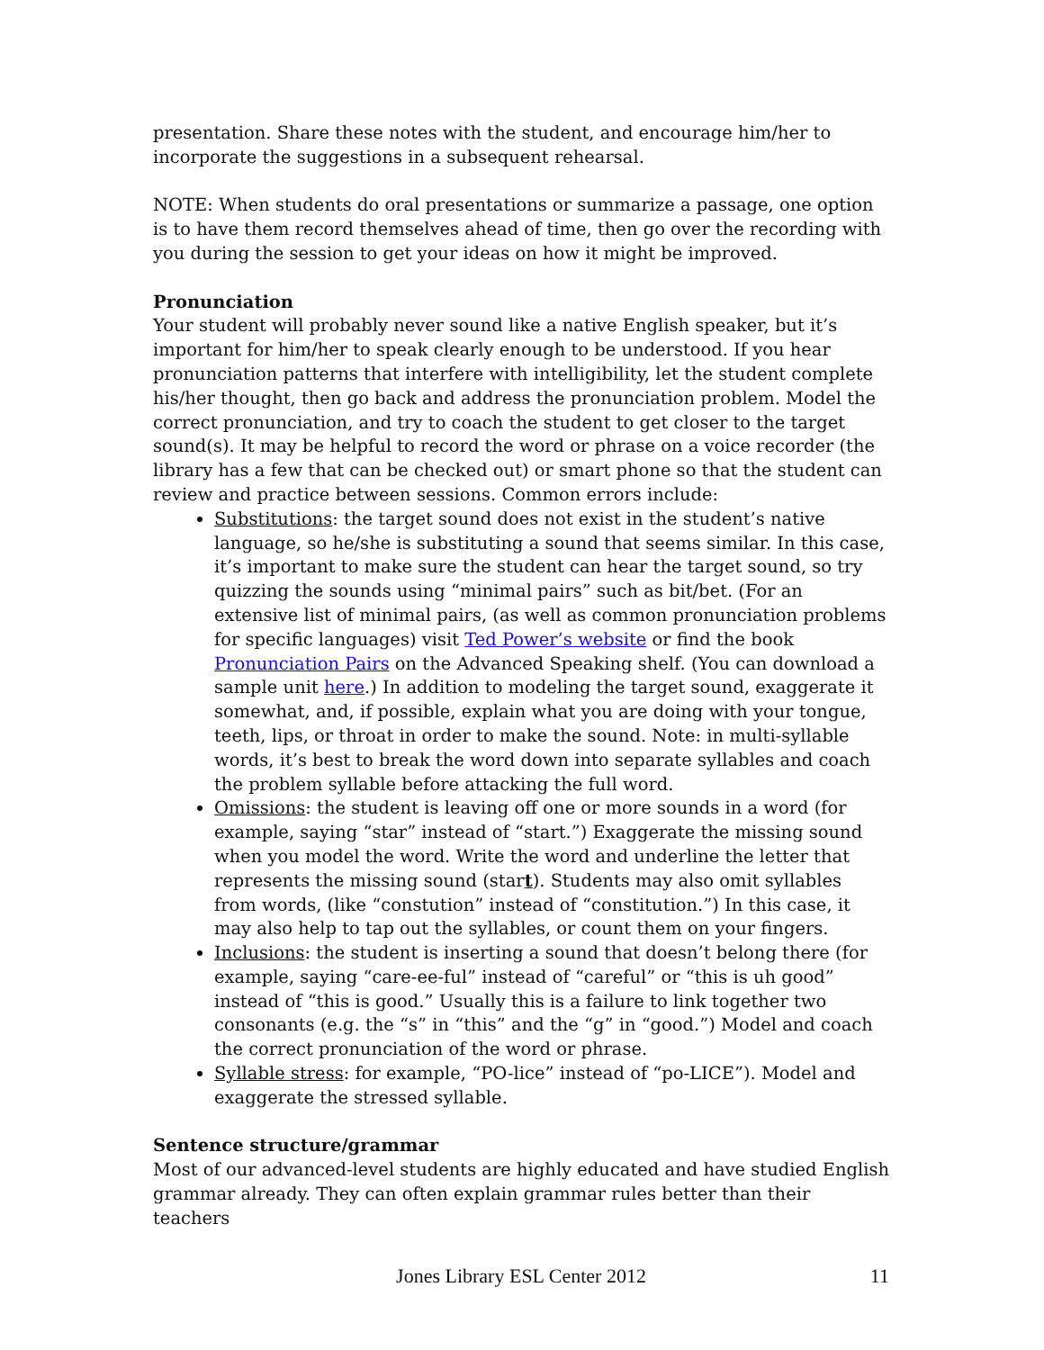presentation. Share these notes with the student, and encourage him/her to incorporate the suggestions in a subsequent rehearsal.
NOTE: When students do oral presentations or summarize a passage, one option is to have them record themselves ahead of time, then go over the recording with you during the session to get your ideas on how it might be improved.
Pronunciation
Your student will probably never sound like a native English speaker, but it’s important for him/her to speak clearly enough to be understood. If you hear pronunciation patterns that interfere with intelligibility, let the student complete his/her thought, then go back and address the pronunciation problem. Model the correct pronunciation, and try to coach the student to get closer to the target sound(s). It may be helpful to record the word or phrase on a voice recorder (the library has a few that can be checked out) or smart phone so that the student can review and practice between sessions. Common errors include:
Substitutions: the target sound does not exist in the student’s native language, so he/she is substituting a sound that seems similar. In this case, it’s important to make sure the student can hear the target sound, so try quizzing the sounds using “minimal pairs” such as bit/bet. (For an extensive list of minimal pairs, (as well as common pronunciation problems for specific languages) visit Ted Power’s website or find the book Pronunciation Pairs on the Advanced Speaking shelf. (You can download a sample unit here.) In addition to modeling the target sound, exaggerate it somewhat, and, if possible, explain what you are doing with your tongue, teeth, lips, or throat in order to make the sound. Note: in multi-syllable words, it’s best to break the word down into separate syllables and coach the problem syllable before attacking the full word.
Omissions: the student is leaving off one or more sounds in a word (for example, saying “star” instead of “start.”) Exaggerate the missing sound when you model the word. Write the word and underline the letter that represents the missing sound (start). Students may also omit syllables from words, (like “constution” instead of “constitution.”) In this case, it may also help to tap out the syllables, or count them on your fingers.
Inclusions: the student is inserting a sound that doesn’t belong there (for example, saying “care-ee-ful” instead of “careful” or “this is uh good” instead of “this is good.” Usually this is a failure to link together two consonants (e.g. the “s” in “this” and the “g” in “good.”) Model and coach the correct pronunciation of the word or phrase.
Syllable stress: for example, “PO-lice” instead of “po-LICE”). Model and exaggerate the stressed syllable.
Sentence structure/grammar
Most of our advanced-level students are highly educated and have studied English grammar already. They can often explain grammar rules better than their teachers
Jones Library ESL Center 2012
11